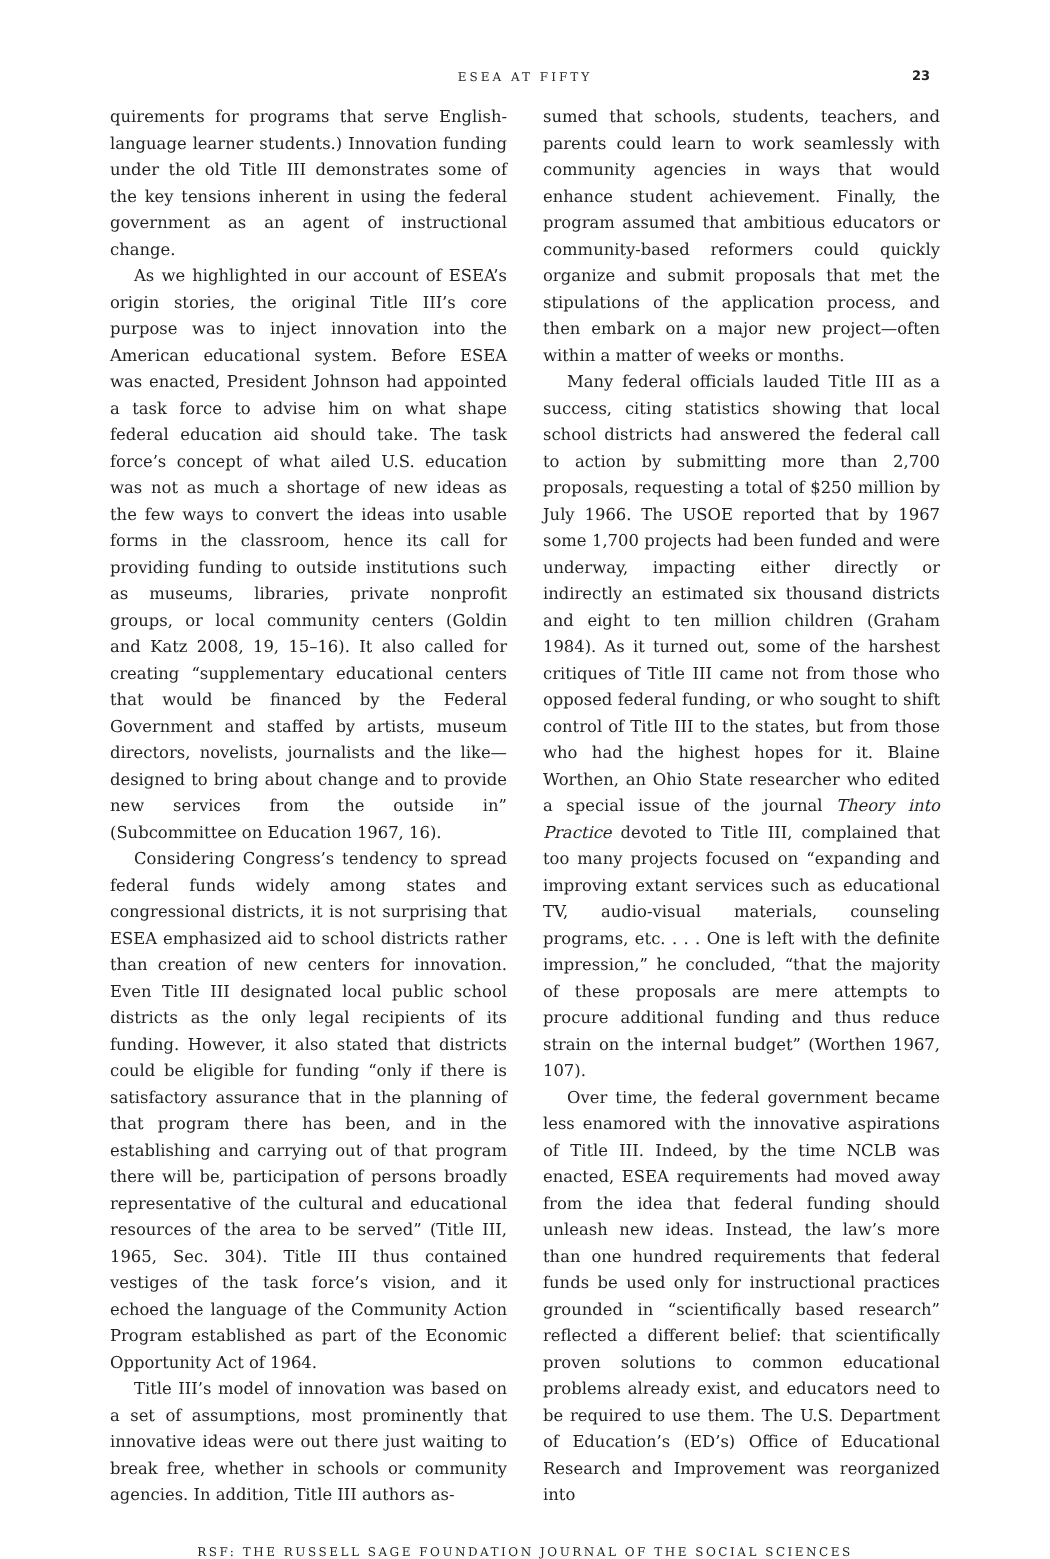ESEA AT FIFTY 23
quirements for programs that serve English-language learner students.) Innovation funding under the old Title III demonstrates some of the key tensions inherent in using the federal government as an agent of instructional change.
As we highlighted in our account of ESEA’s origin stories, the original Title III’s core purpose was to inject innovation into the American educational system. Before ESEA was enacted, President Johnson had appointed a task force to advise him on what shape federal education aid should take. The task force’s concept of what ailed U.S. education was not as much a shortage of new ideas as the few ways to convert the ideas into usable forms in the classroom, hence its call for providing funding to outside institutions such as museums, libraries, private nonprofit groups, or local community centers (Goldin and Katz 2008, 19, 15–16). It also called for creating “supplementary educational centers that would be financed by the Federal Government and staffed by artists, museum directors, novelists, journalists and the like—designed to bring about change and to provide new services from the outside in” (Subcommittee on Education 1967, 16).
Considering Congress’s tendency to spread federal funds widely among states and congressional districts, it is not surprising that ESEA emphasized aid to school districts rather than creation of new centers for innovation. Even Title III designated local public school districts as the only legal recipients of its funding. However, it also stated that districts could be eligible for funding “only if there is satisfactory assurance that in the planning of that program there has been, and in the establishing and carrying out of that program there will be, participation of persons broadly representative of the cultural and educational resources of the area to be served” (Title III, 1965, Sec. 304). Title III thus contained vestiges of the task force’s vision, and it echoed the language of the Community Action Program established as part of the Economic Opportunity Act of 1964.
Title III’s model of innovation was based on a set of assumptions, most prominently that innovative ideas were out there just waiting to break free, whether in schools or community agencies. In addition, Title III authors as-
sumed that schools, students, teachers, and parents could learn to work seamlessly with community agencies in ways that would enhance student achievement. Finally, the program assumed that ambitious educators or community-based reformers could quickly organize and submit proposals that met the stipulations of the application process, and then embark on a major new project—often within a matter of weeks or months.
Many federal officials lauded Title III as a success, citing statistics showing that local school districts had answered the federal call to action by submitting more than 2,700 proposals, requesting a total of $250 million by July 1966. The USOE reported that by 1967 some 1,700 projects had been funded and were underway, impacting either directly or indirectly an estimated six thousand districts and eight to ten million children (Graham 1984). As it turned out, some of the harshest critiques of Title III came not from those who opposed federal funding, or who sought to shift control of Title III to the states, but from those who had the highest hopes for it. Blaine Worthen, an Ohio State researcher who edited a special issue of the journal Theory into Practice devoted to Title III, complained that too many projects focused on “expanding and improving extant services such as educational TV, audio-visual materials, counseling programs, etc. . . . One is left with the definite impression,” he concluded, “that the majority of these proposals are mere attempts to procure additional funding and thus reduce strain on the internal budget” (Worthen 1967, 107).
Over time, the federal government became less enamored with the innovative aspirations of Title III. Indeed, by the time NCLB was enacted, ESEA requirements had moved away from the idea that federal funding should unleash new ideas. Instead, the law’s more than one hundred requirements that federal funds be used only for instructional practices grounded in “scientifically based research” reflected a different belief: that scientifically proven solutions to common educational problems already exist, and educators need to be required to use them. The U.S. Department of Education’s (ED’s) Office of Educational Research and Improvement was reorganized into
RSF: THE RUSSELL SAGE FOUNDATION JOURNAL OF THE SOCIAL SCIENCES